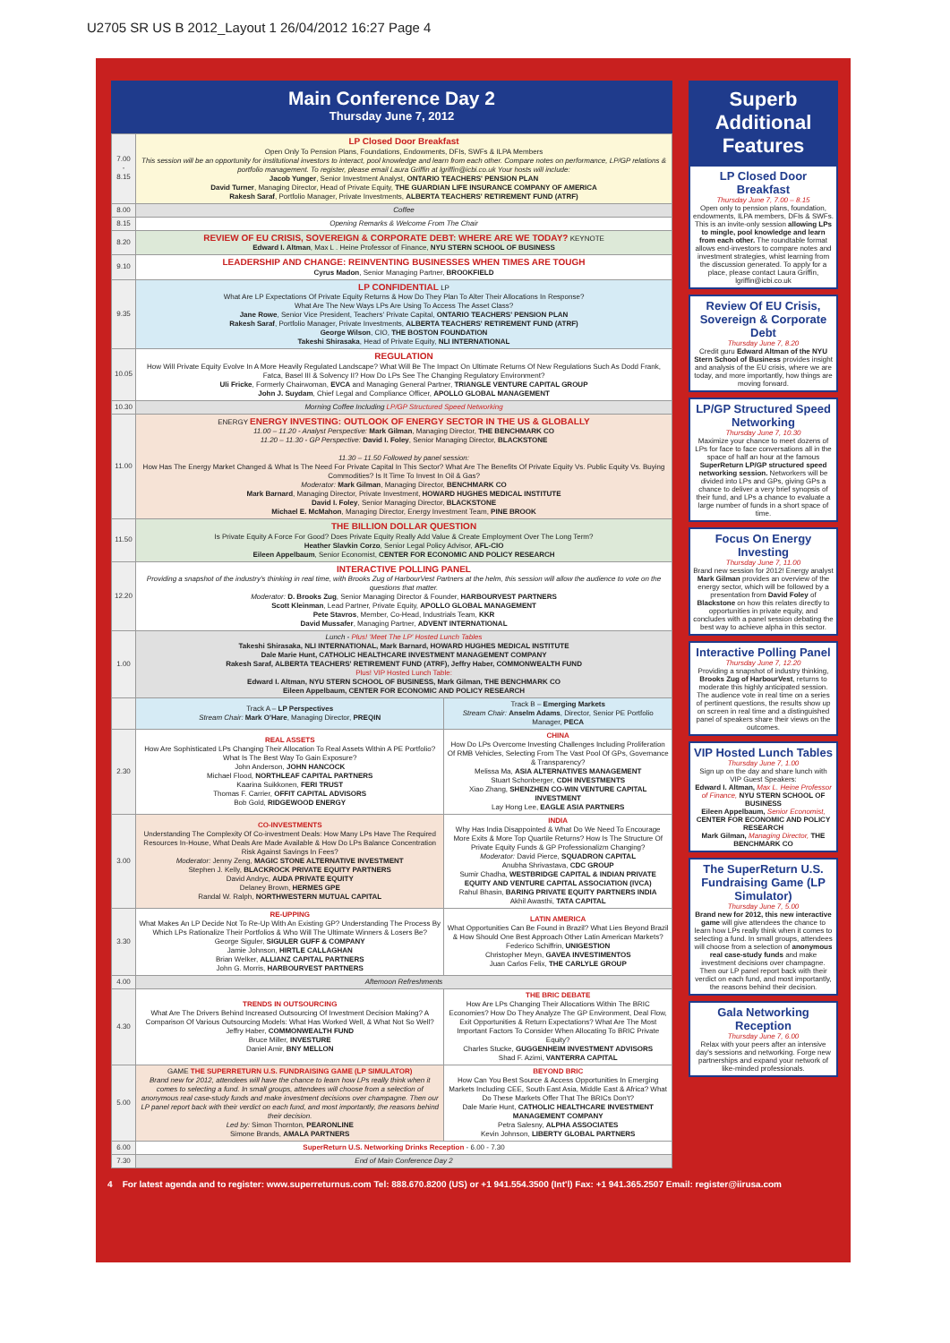U2705 SR US B 2012_Layout 1 26/04/2012 16:27 Page 4
Main Conference Day 2
Thursday June 7, 2012
| 7.00 - 8.15 | LP Closed Door Breakfast Open Only To Pension Plans, Foundations, Endowments, DFIs, SWFs & ILPA Members This session will be an opportunity for institutional investors to interact, pool knowledge and learn from each other. Compare notes on performance, LP/GP relations & portfolio management. To register, please email Laura Griffin at lgriffin@icbi.co.uk Your hosts will include: Jacob Yunger , Senior Investment Analyst, ONTARIO TEACHERS' PENSION PLAN David Turner , Managing Director, Head of Private Equity, THE GUARDIAN LIFE INSURANCE COMPANY OF AMERICA Rakesh Saraf , Portfolio Manager, Private Investments, ALBERTA TEACHERS' RETIREMENT FUND (ATRF) | |
| 8.00 | Coffee | |
| 8.15 | Opening Remarks & Welcome From The Chair | |
| 8.20 | REVIEW OF EU CRISIS, SOVEREIGN & CORPORATE DEBT: WHERE ARE WE TODAY? KEYNOTE Edward I. Altman , Max L . Heine Professor of Finance, NYU STERN SCHOOL OF BUSINESS | |
| 9.10 | LEADERSHIP AND CHANGE: REINVENTING BUSINESSES WHEN TIMES ARE TOUGH Cyrus Madon , Senior Managing Partner, BROOKFIELD | |
| 9.35 | LP CONFIDENTIAL LP What Are LP Expectations Of Private Equity Returns & How Do They Plan To Alter Their Allocations In Response? What Are The New Ways LPs Are Using To Access The Asset Class? Jane Rowe , Senior Vice President, Teachers' Private Capital, ONTARIO TEACHERS' PENSION PLAN Rakesh Saraf , Portfolio Manager, Private Investments, ALBERTA TEACHERS' RETIREMENT FUND (ATRF) George Wilson , CIO, THE BOSTON FOUNDATION Takeshi Shirasaka , Head of Private Equity, NLI INTERNATIONAL | |
| 10.05 | REGULATION How Will Private Equity Evolve In A More Heavily Regulated Landscape? What Will Be The Impact On Ultimate Returns Of New Regulations Such As Dodd Frank, Fatca, Basel III & Solvency II? How Do LPs See The Changing Regulatory Environment? Uli Fricke , Formerly Chairwoman, EVCA and Managing General Partner, TRIANGLE VENTURE CAPITAL GROUP John J. Suydam , Chief Legal and Compliance Officer, APOLLO GLOBAL MANAGEMENT | |
| 10.30 | Morning Coffee Including LP/GP Structured Speed Networking | |
| 11.00 | ENERGY ENERGY INVESTING: OUTLOOK OF ENERGY SECTOR IN THE US & GLOBALLY 11.00 – 11.20 - Analyst Perspective: Mark Gilman , Managing Director, THE BENCHMARK CO 11.20 – 11.30 - GP Perspective: David I. Foley , Senior Managing Director, BLACKSTONE 11.30 – 11.50 Followed by panel session: How Has The Energy Market Changed & What Is The Need For Private Capital In This Sector? What Are The Benefits Of Private Equity Vs. Public Equity Vs. Buying Commodities? Is It Time To Invest In Oil & Gas? Moderator: Mark Gilman , Managing Director, BENCHMARK CO Mark Barnard , Managing Director, Private Investment, HOWARD HUGHES MEDICAL INSTITUTE David I. Foley , Senior Managing Director, BLACKSTONE Michael E. McMahon , Managing Director, Energy Investment Team, PINE BROOK | |
| 11.50 | THE BILLION DOLLAR QUESTION Is Private Equity A Force For Good? Does Private Equity Really Add Value & Create Employment Over The Long Term? Heather Slavkin Corzo , Senior Legal Policy Advisor, AFL-CIO Eileen Appelbaum , Senior Economist, CENTER FOR ECONOMIC AND POLICY RESEARCH | |
| 12.20 | INTERACTIVE POLLING PANEL Providing a snapshot of the industry's thinking in real time, with Brooks Zug of HarbourVest Partners at the helm, this session will allow the audience to vote on the questions that matter. Moderator: D. Brooks Zug , Senior Managing Director & Founder, HARBOURVEST PARTNERS Scott Kleinman , Lead Partner, Private Equity, APOLLO GLOBAL MANAGEMENT Pete Stavros , Member, Co-Head, Industrials Team, KKR David Mussafer , Managing Partner, ADVENT INTERNATIONAL | |
| 1.00 | Lunch - Plus! 'Meet The LP' Hosted Lunch Tables Takeshi Shirasaka, NLI INTERNATIONAL, Mark Barnard, HOWARD HUGHES MEDICAL INSTITUTE Dale Marie Hunt, CATHOLIC HEALTHCARE INVESTMENT MANAGEMENT COMPANY Rakesh Saraf, ALBERTA TEACHERS' RETIREMENT FUND (ATRF), Jeffry Haber, COMMONWEALTH FUND Plus! VIP Hosted Lunch Table: Edward I. Altman, NYU STERN SCHOOL OF BUSINESS, Mark Gilman, THE BENCHMARK CO Eileen Appelbaum, CENTER FOR ECONOMIC AND POLICY RESEARCH | |
| | Track A – LP Perspectives Stream Chair: Mark O'Hare , Managing Director, PREQIN | Track B – Emerging Markets Stream Chair: Anselm Adams , Director, Senior PE Portfolio Manager, PECA |
| 2.30 | REAL ASSETS How Are Sophisticated LPs Changing Their Allocation To Real Assets Within A PE Portfolio? What Is The Best Way To Gain Exposure? John Anderson, JOHN HANCOCK Michael Flood, NORTHLEAF CAPITAL PARTNERS Kaarina Suikkonen, FERI TRUST Thomas F. Carrier, OFFIT CAPITAL ADVISORS Bob Gold, RIDGEWOOD ENERGY | CHINA How Do LPs Overcome Investing Challenges Including Proliferation Of RMB Vehicles, Selecting From The Vast Pool Of GPs, Governance & Transparency? Melissa Ma, ASIA ALTERNATIVES MANAGEMENT Stuart Schonberger, CDH INVESTMENTS Xiao Zhang, SHENZHEN CO-WIN VENTURE CAPITAL INVESTMENT Lay Hong Lee, EAGLE ASIA PARTNERS |
| 3.00 | CO-INVESTMENTS Understanding The Complexity Of Co-investment Deals: How Many LPs Have The Required Resources In-House, What Deals Are Made Available & How Do LPs Balance Concentration Risk Against Savings In Fees? Moderator: Jenny Zeng, MAGIC STONE ALTERNATIVE INVESTMENT Stephen J. Kelly, BLACKROCK PRIVATE EQUITY PARTNERS David Andryc, AUDA PRIVATE EQUITY Delaney Brown, HERMES GPE Randal W. Ralph, NORTHWESTERN MUTUAL CAPITAL | INDIA Why Has India Disappointed & What Do We Need To Encourage More Exits & More Top Quartile Returns? How Is The Structure Of Private Equity Funds & GP Professionalizm Changing? Moderator: David Pierce, SQUADRON CAPITAL Anubha Shrivastava, CDC GROUP Sumir Chadha, WESTBRIDGE CAPITAL & INDIAN PRIVATE EQUITY AND VENTURE CAPITAL ASSOCIATION (IVCA) Rahul Bhasin, BARING PRIVATE EQUITY PARTNERS INDIA Akhil Awasthi, TATA CAPITAL |
| 3.30 | RE-UPPING What Makes An LP Decide Not To Re-Up With An Existing GP? Understanding The Process By Which LPs Rationalize Their Portfolios & Who Will The Ultimate Winners & Losers Be? George Siguler, SIGULER GUFF & COMPANY Jamie Johnson, HIRTLE CALLAGHAN Brian Welker, ALLIANZ CAPITAL PARTNERS John G. Morris, HARBOURVEST PARTNERS | LATIN AMERICA What Opportunities Can Be Found in Brazil? What Lies Beyond Brazil & How Should One Best Approach Other Latin American Markets? Federico Schiffrin, UNIGESTION Christopher Meyn, GAVEA INVESTIMENTOS Juan Carlos Felix, THE CARLYLE GROUP |
| 4.00 | Afternoon Refreshments | |
| 4.30 | TRENDS IN OUTSOURCING What Are The Drivers Behind Increased Outsourcing Of Investment Decision Making? A Comparison Of Various Outsourcing Models: What Has Worked Well, & What Not So Well? Jeffry Haber, COMMONWEALTH FUND Bruce Miller, INVESTURE Daniel Amir, BNY MELLON | THE BRIC DEBATE How Are LPs Changing Their Allocations Within The BRIC Economies? How Do They Analyze The GP Environment, Deal Flow, Exit Opportunities & Return Expectations? What Are The Most Important Factors To Consider When Allocating To BRIC Private Equity? Charles Stucke, GUGGENHEIM INVESTMENT ADVISORS Shad F. Azimi, VANTERRA CAPITAL |
| 5.00 | GAME THE SUPERRETURN U.S. FUNDRAISING GAME (LP SIMULATOR) Brand new for 2012, attendees will have the chance to learn how LPs really think when it comes to selecting a fund. In small groups, attendees will choose from a selection of anonymous real case-study funds and make investment decisions over champagne. Then our LP panel report back with their verdict on each fund, and most importantly, the reasons behind their decision. Led by: Simon Thornton, PEARONLINE Simone Brands, AMALA PARTNERS | BEYOND BRIC How Can You Best Source & Access Opportunities In Emerging Markets Including CEE, South East Asia, Middle East & Africa? What Do These Markets Offer That The BRICs Don't? Dale Marie Hunt, CATHOLIC HEALTHCARE INVESTMENT MANAGEMENT COMPANY Petra Salesny, ALPHA ASSOCIATES Kevin Johnson, LIBERTY GLOBAL PARTNERS |
| 6.00 | SuperReturn U.S. Networking Drinks Reception - 6.00 - 7.30 | |
| 7.30 | End of Main Conference Day 2 | |
Superb Additional Features
LP Closed Door Breakfast
Thursday June 7, 7.00 – 8.15
Open only to pension plans, foundation, endowments, ILPA members, DFIs & SWFs. This is an invite-only session allowing LPs to mingle, pool knowledge and learn from each other. The roundtable format allows end-investors to compare notes and investment strategies, whist learning from the discussion generated. To apply for a place, please contact Laura Griffin, lgriffin@icbi.co.uk
Review Of EU Crisis, Sovereign & Corporate Debt
Thursday June 7, 8.20
Credit guru Edward Altman of the NYU Stern School of Business provides insight and analysis of the EU crisis, where we are today, and more importantly, how things are moving forward.
LP/GP Structured Speed Networking
Thursday June 7, 10.30
Maximize your chance to meet dozens of LPs for face to face conversations all in the space of half an hour at the famous SuperReturn LP/GP structured speed networking session. Networkers will be divided into LPs and GPs, giving GPs a chance to deliver a very brief synopsis of their fund, and LPs a chance to evaluate a large number of funds in a short space of time.
Focus On Energy Investing
Thursday June 7, 11.00
Brand new session for 2012! Energy analyst Mark Gilman provides an overview of the energy sector, which will be followed by a presentation from David Foley of Blackstone on how this relates directly to opportunities in private equity, and concludes with a panel session debating the best way to achieve alpha in this sector.
Interactive Polling Panel
Thursday June 7, 12.20
Providing a snapshot of industry thinking, Brooks Zug of HarbourVest, returns to moderate this highly anticipated session. The audience vote in real time on a series of pertinent questions, the results show up on screen in real time and a distinguished panel of speakers share their views on the outcomes.
VIP Hosted Lunch Tables
Thursday June 7, 1.00
Sign up on the day and share lunch with VIP Guest Speakers:
Edward I. Altman, Max L. Heine Professor of Finance, NYU STERN SCHOOL OF BUSINESS
Eileen Appelbaum, Senior Economist, CENTER FOR ECONOMIC AND POLICY RESEARCH
Mark Gilman, Managing Director, THE BENCHMARK CO
The SuperReturn U.S. Fundraising Game (LP Simulator)
Thursday June 7, 5.00
Brand new for 2012, this new interactive game will give attendees the chance to learn how LPs really think when it comes to selecting a fund. In small groups, attendees will choose from a selection of anonymous real case-study funds and make investment decisions over champagne. Then our LP panel report back with their verdict on each fund, and most importantly, the reasons behind their decision.
Gala Networking Reception
Thursday June 7, 6.00
Relax with your peers after an intensive day's sessions and networking. Forge new partnerships and expand your network of like-minded professionals.
4 For latest agenda and to register: www.superreturnus.com Tel: 888.670.8200 (US) or +1 941.554.3500 (Int'l) Fax: +1 941.365.2507 Email: register@iirusa.com